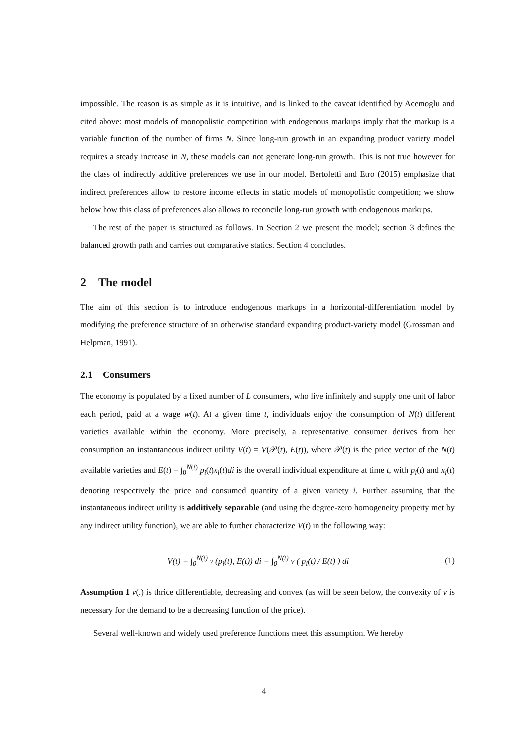impossible. The reason is as simple as it is intuitive, and is linked to the caveat identified by Acemoglu and cited above: most models of monopolistic competition with endogenous markups imply that the markup is a variable function of the number of firms N. Since long-run growth in an expanding product variety model requires a steady increase in N, these models can not generate long-run growth. This is not true however for the class of indirectly additive preferences we use in our model. Bertoletti and Etro (2015) emphasize that indirect preferences allow to restore income effects in static models of monopolistic competition; we show below how this class of preferences also allows to reconcile long-run growth with endogenous markups.
The rest of the paper is structured as follows. In Section 2 we present the model; section 3 defines the balanced growth path and carries out comparative statics. Section 4 concludes.
2 The model
The aim of this section is to introduce endogenous markups in a horizontal-differentiation model by modifying the preference structure of an otherwise standard expanding product-variety model (Grossman and Helpman, 1991).
2.1 Consumers
The economy is populated by a fixed number of L consumers, who live infinitely and supply one unit of labor each period, paid at a wage w(t). At a given time t, individuals enjoy the consumption of N(t) different varieties available within the economy. More precisely, a representative consumer derives from her consumption an instantaneous indirect utility V(t) = V(𝒫(t), E(t)), where 𝒫(t) is the price vector of the N(t) available varieties and E(t) = ∫<sub>0</sub><sup>N(t)</sup> p<sub>i</sub>(t)x<sub>i</sub>(t)di is the overall individual expenditure at time t, with p<sub>i</sub>(t) and x<sub>i</sub>(t) denoting respectively the price and consumed quantity of a given variety i. Further assuming that the instantaneous indirect utility is additively separable (and using the degree-zero homogeneity property met by any indirect utility function), we are able to further characterize V(t) in the following way:
V(t) = ∫<sub>0</sub><sup>N(t)</sup> v (p<sub>i</sub>(t), E(t)) di = ∫<sub>0</sub><sup>N(t)</sup> v ( p<sub>i</sub>(t) / E(t) ) di (1)
Assumption 1 v(.) is thrice differentiable, decreasing and convex (as will be seen below, the convexity of v is necessary for the demand to be a decreasing function of the price).
Several well-known and widely used preference functions meet this assumption. We hereby
4